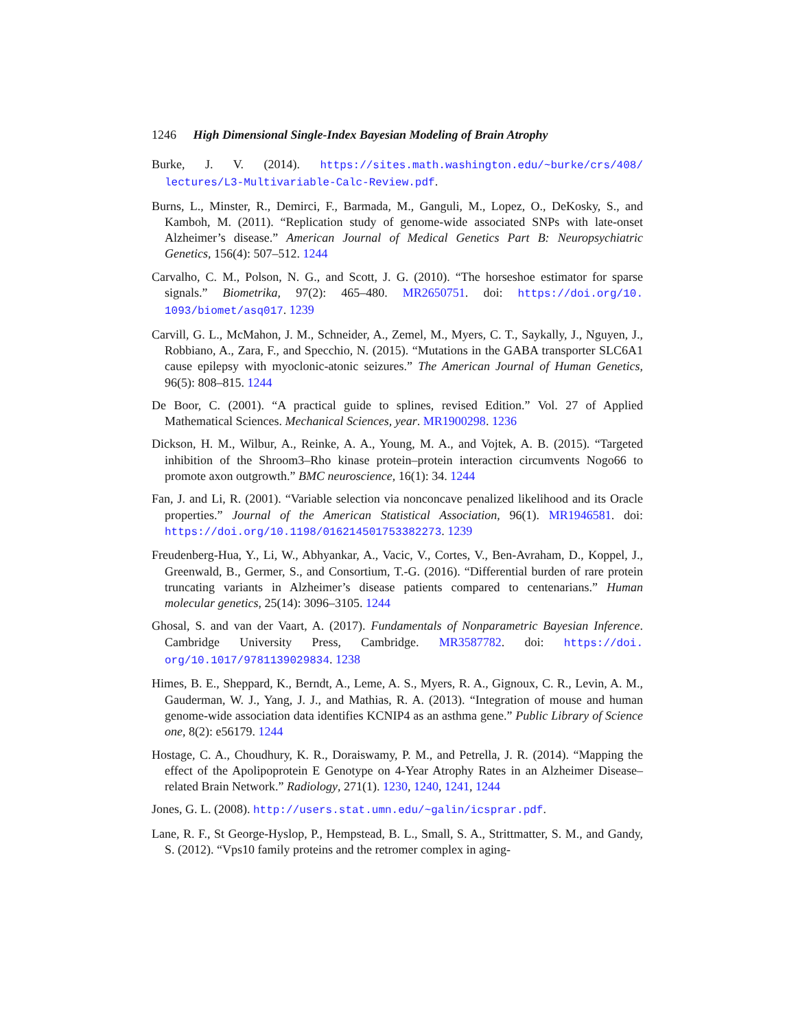1246 High Dimensional Single-Index Bayesian Modeling of Brain Atrophy
Burke, J. V. (2014). https://sites.math.washington.edu/~burke/crs/408/ lectures/L3-Multivariable-Calc-Review.pdf.
Burns, L., Minster, R., Demirci, F., Barmada, M., Ganguli, M., Lopez, O., DeKosky, S., and Kamboh, M. (2011). “Replication study of genome-wide associated SNPs with late-onset Alzheimer’s disease.” American Journal of Medical Genetics Part B: Neuropsychiatric Genetics, 156(4): 507–512. 1244
Carvalho, C. M., Polson, N. G., and Scott, J. G. (2010). “The horseshoe estimator for sparse signals.” Biometrika, 97(2): 465–480. MR2650751. doi: https://doi.org/10. 1093/biomet/asq017. 1239
Carvill, G. L., McMahon, J. M., Schneider, A., Zemel, M., Myers, C. T., Saykally, J., Nguyen, J., Robbiano, A., Zara, F., and Specchio, N. (2015). “Mutations in the GABA transporter SLC6A1 cause epilepsy with myoclonic-atonic seizures.” The American Journal of Human Genetics, 96(5): 808–815. 1244
De Boor, C. (2001). “A practical guide to splines, revised Edition.” Vol. 27 of Applied Mathematical Sciences. Mechanical Sciences, year. MR1900298. 1236
Dickson, H. M., Wilbur, A., Reinke, A. A., Young, M. A., and Vojtek, A. B. (2015). “Targeted inhibition of the Shroom3–Rho kinase protein–protein interaction circumvents Nogo66 to promote axon outgrowth.” BMC neuroscience, 16(1): 34. 1244
Fan, J. and Li, R. (2001). “Variable selection via nonconcave penalized likelihood and its Oracle properties.” Journal of the American Statistical Association, 96(1). MR1946581. doi: https://doi.org/10.1198/016214501753382273. 1239
Freudenberg-Hua, Y., Li, W., Abhyankar, A., Vacic, V., Cortes, V., Ben-Avraham, D., Koppel, J., Greenwald, B., Germer, S., and Consortium, T.-G. (2016). “Differential burden of rare protein truncating variants in Alzheimer’s disease patients compared to centenarians.” Human molecular genetics, 25(14): 3096–3105. 1244
Ghosal, S. and van der Vaart, A. (2017). Fundamentals of Nonparametric Bayesian Inference. Cambridge University Press, Cambridge. MR3587782. doi: https://doi. org/10.1017/9781139029834. 1238
Himes, B. E., Sheppard, K., Berndt, A., Leme, A. S., Myers, R. A., Gignoux, C. R., Levin, A. M., Gauderman, W. J., Yang, J. J., and Mathias, R. A. (2013). “Integration of mouse and human genome-wide association data identifies KCNIP4 as an asthma gene.” Public Library of Science one, 8(2): e56179. 1244
Hostage, C. A., Choudhury, K. R., Doraiswamy, P. M., and Petrella, J. R. (2014). “Mapping the effect of the Apolipoprotein E Genotype on 4-Year Atrophy Rates in an Alzheimer Disease–related Brain Network.” Radiology, 271(1). 1230, 1240, 1241, 1244
Jones, G. L. (2008). http://users.stat.umn.edu/~galin/icsprar.pdf.
Lane, R. F., St George-Hyslop, P., Hempstead, B. L., Small, S. A., Strittmatter, S. M., and Gandy, S. (2012). “Vps10 family proteins and the retromer complex in aging-